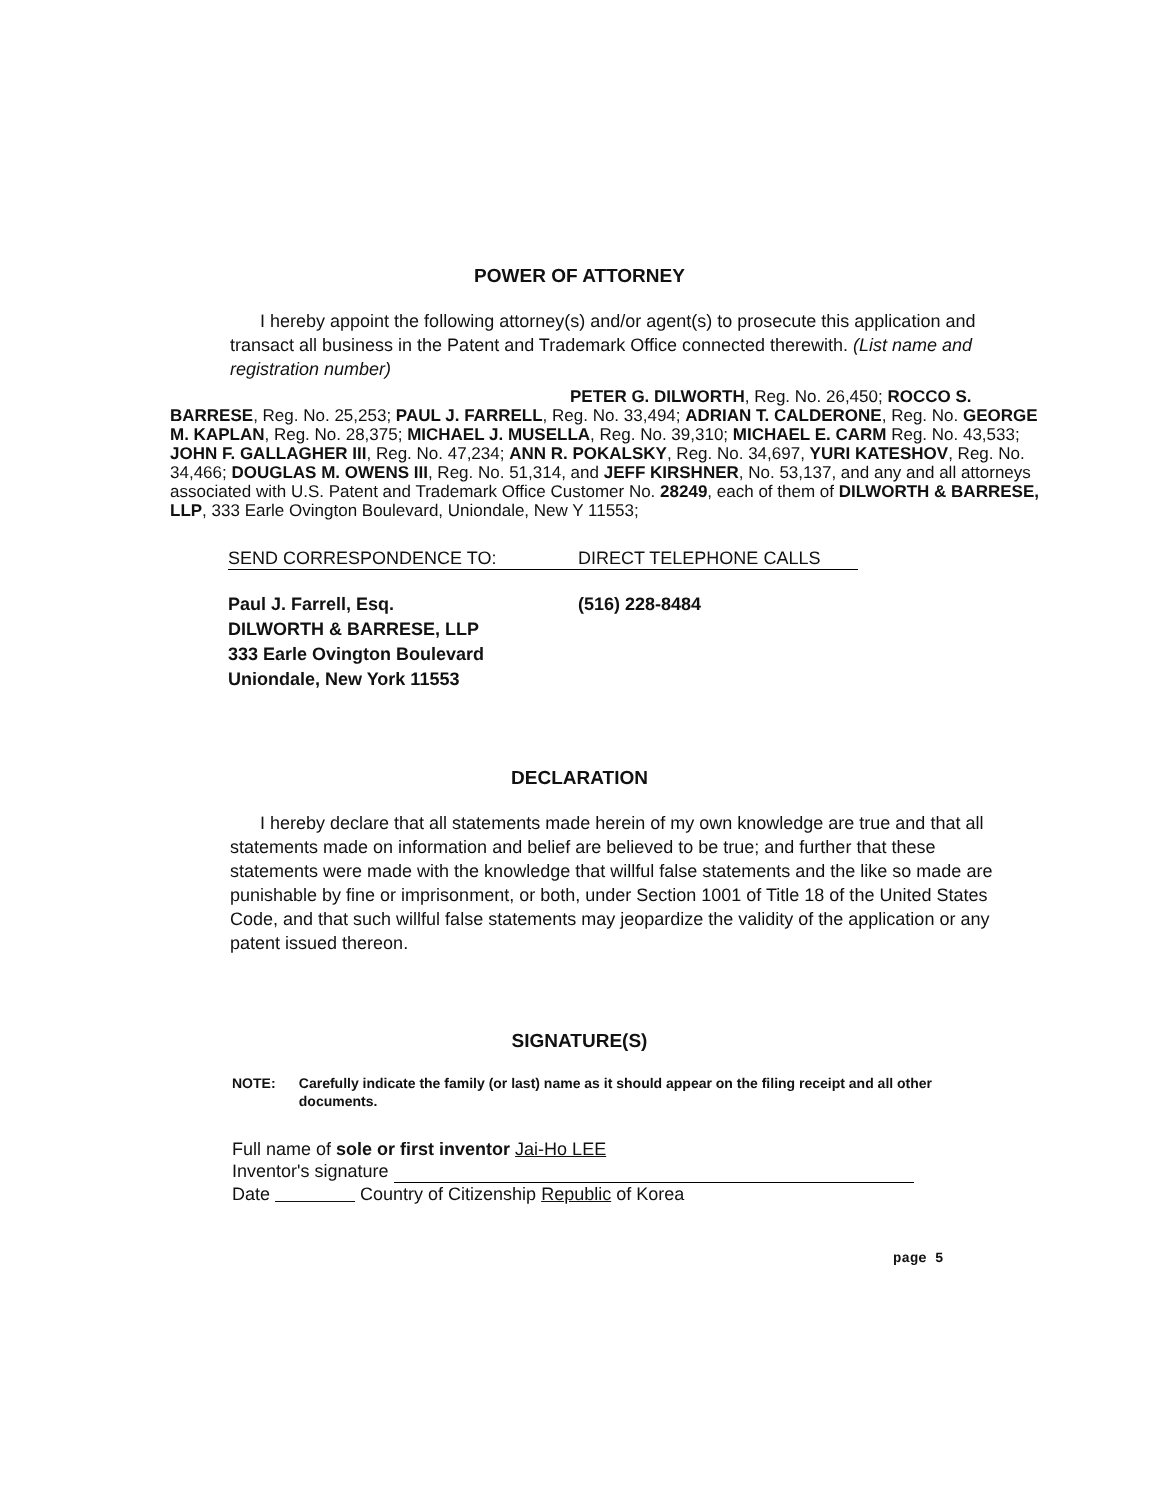POWER OF ATTORNEY
I hereby appoint the following attorney(s) and/or agent(s) to prosecute this application and transact all business in the Patent and Trademark Office connected therewith. (List name and registration number)
PETER G. DILWORTH, Reg. No. 26,450; ROCCO S. BARRESE, Reg. No. 25,253; PAUL J. FARRELL, Reg. No. 33,494; ADRIAN T. CALDERONE, Reg. No. GEORGE M. KAPLAN, Reg. No. 28,375; MICHAEL J. MUSELLA, Reg. No. 39,310; MICHAEL E. CARM Reg. No. 43,533; JOHN F. GALLAGHER III, Reg. No. 47,234; ANN R. POKALSKY, Reg. No. 34,697, YURI KATESHOV, Reg. No. 34,466; DOUGLAS M. OWENS III, Reg. No. 51,314, and JEFF KIRSHNER, No. 53,137, and any and all attorneys associated with U.S. Patent and Trademark Office Customer No. 28249, each of them of DILWORTH & BARRESE, LLP, 333 Earle Ovington Boulevard, Uniondale, New Y 11553;
SEND CORRESPONDENCE TO: DIRECT TELEPHONE CALLS
Paul J. Farrell, Esq.
DILWORTH & BARRESE, LLP
333 Earle Ovington Boulevard
Uniondale, New York 11553
(516) 228-8484
DECLARATION
I hereby declare that all statements made herein of my own knowledge are true and that all statements made on information and belief are believed to be true; and further that these statements were made with the knowledge that willful false statements and the like so made are punishable by fine or imprisonment, or both, under Section 1001 of Title 18 of the United States Code, and that such willful false statements may jeopardize the validity of the application or any patent issued thereon.
SIGNATURE(S)
NOTE: Carefully indicate the family (or last) name as it should appear on the filing receipt and all other documents.
Full name of sole or first inventor Jai-Ho LEE
Inventor's signature
Date Country of Citizenship Republic of Korea
page 5